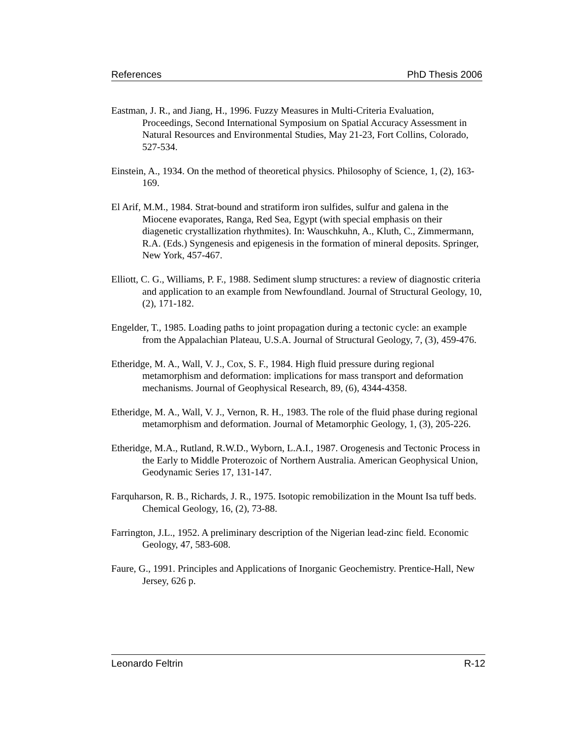References PhD Thesis 2006
Eastman, J. R., and Jiang, H., 1996. Fuzzy Measures in Multi-Criteria Evaluation, Proceedings, Second International Symposium on Spatial Accuracy Assessment in Natural Resources and Environmental Studies, May 21-23, Fort Collins, Colorado, 527-534.
Einstein, A., 1934. On the method of theoretical physics. Philosophy of Science, 1, (2), 163-169.
El Arif, M.M., 1984. Strat-bound and stratiform iron sulfides, sulfur and galena in the Miocene evaporates, Ranga, Red Sea, Egypt (with special emphasis on their diagenetic crystallization rhythmites). In: Wauschkuhn, A., Kluth, C., Zimmermann, R.A. (Eds.) Syngenesis and epigenesis in the formation of mineral deposits. Springer, New York, 457-467.
Elliott, C. G., Williams, P. F., 1988. Sediment slump structures: a review of diagnostic criteria and application to an example from Newfoundland. Journal of Structural Geology, 10, (2), 171-182.
Engelder, T., 1985. Loading paths to joint propagation during a tectonic cycle: an example from the Appalachian Plateau, U.S.A. Journal of Structural Geology, 7, (3), 459-476.
Etheridge, M. A., Wall, V. J., Cox, S. F., 1984. High fluid pressure during regional metamorphism and deformation: implications for mass transport and deformation mechanisms. Journal of Geophysical Research, 89, (6), 4344-4358.
Etheridge, M. A., Wall, V. J., Vernon, R. H., 1983. The role of the fluid phase during regional metamorphism and deformation. Journal of Metamorphic Geology, 1, (3), 205-226.
Etheridge, M.A., Rutland, R.W.D., Wyborn, L.A.I., 1987. Orogenesis and Tectonic Process in the Early to Middle Proterozoic of Northern Australia. American Geophysical Union, Geodynamic Series 17, 131-147.
Farquharson, R. B., Richards, J. R., 1975. Isotopic remobilization in the Mount Isa tuff beds. Chemical Geology, 16, (2), 73-88.
Farrington, J.L., 1952. A preliminary description of the Nigerian lead-zinc field. Economic Geology, 47, 583-608.
Faure, G., 1991. Principles and Applications of Inorganic Geochemistry. Prentice-Hall, New Jersey, 626 p.
Leonardo Feltrin R-12